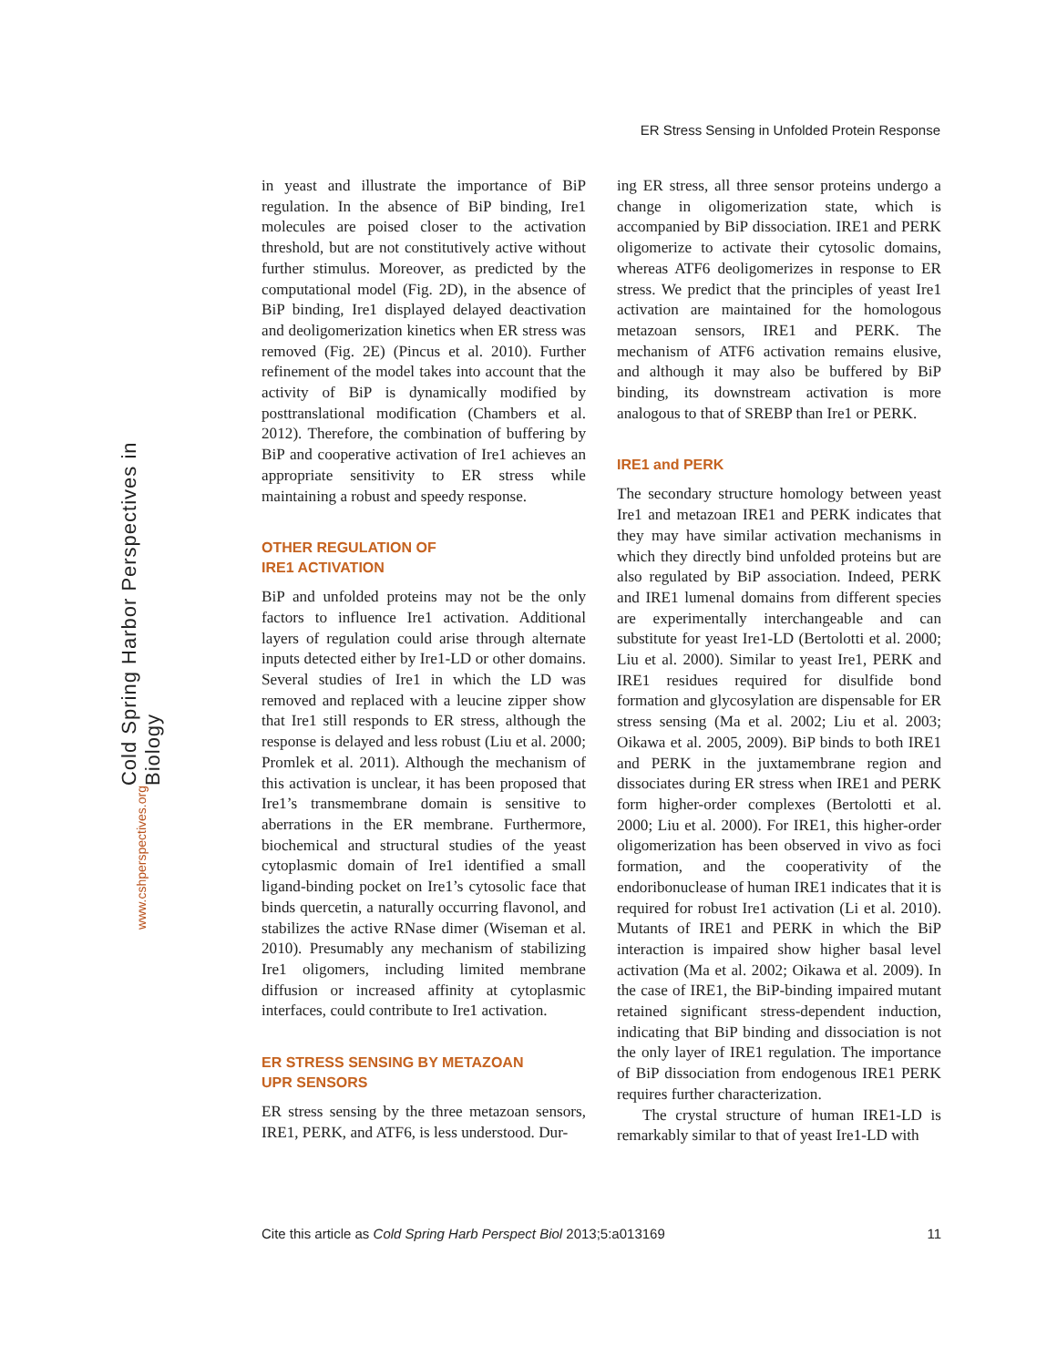ER Stress Sensing in Unfolded Protein Response
Cold Spring Harbor Perspectives in Biology
www.cshperspectives.org
in yeast and illustrate the importance of BiP regulation. In the absence of BiP binding, Ire1 molecules are poised closer to the activation threshold, but are not constitutively active without further stimulus. Moreover, as predicted by the computational model (Fig. 2D), in the absence of BiP binding, Ire1 displayed delayed deactivation and deoligomerization kinetics when ER stress was removed (Fig. 2E) (Pincus et al. 2010). Further refinement of the model takes into account that the activity of BiP is dynamically modified by posttranslational modification (Chambers et al. 2012). Therefore, the combination of buffering by BiP and cooperative activation of Ire1 achieves an appropriate sensitivity to ER stress while maintaining a robust and speedy response.
OTHER REGULATION OF
IRE1 ACTIVATION
BiP and unfolded proteins may not be the only factors to influence Ire1 activation. Additional layers of regulation could arise through alternate inputs detected either by Ire1-LD or other domains. Several studies of Ire1 in which the LD was removed and replaced with a leucine zipper show that Ire1 still responds to ER stress, although the response is delayed and less robust (Liu et al. 2000; Promlek et al. 2011). Although the mechanism of this activation is unclear, it has been proposed that Ire1’s transmembrane domain is sensitive to aberrations in the ER membrane. Furthermore, biochemical and structural studies of the yeast cytoplasmic domain of Ire1 identified a small ligand-binding pocket on Ire1’s cytosolic face that binds quercetin, a naturally occurring flavonol, and stabilizes the active RNase dimer (Wiseman et al. 2010). Presumably any mechanism of stabilizing Ire1 oligomers, including limited membrane diffusion or increased affinity at cytoplasmic interfaces, could contribute to Ire1 activation.
ER STRESS SENSING BY METAZOAN
UPR SENSORS
ER stress sensing by the three metazoan sensors, IRE1, PERK, and ATF6, is less understood. Dur-
ing ER stress, all three sensor proteins undergo a change in oligomerization state, which is accompanied by BiP dissociation. IRE1 and PERK oligomerize to activate their cytosolic domains, whereas ATF6 deoligomerizes in response to ER stress. We predict that the principles of yeast Ire1 activation are maintained for the homologous metazoan sensors, IRE1 and PERK. The mechanism of ATF6 activation remains elusive, and although it may also be buffered by BiP binding, its downstream activation is more analogous to that of SREBP than Ire1 or PERK.
IRE1 and PERK
The secondary structure homology between yeast Ire1 and metazoan IRE1 and PERK indicates that they may have similar activation mechanisms in which they directly bind unfolded proteins but are also regulated by BiP association. Indeed, PERK and IRE1 lumenal domains from different species are experimentally interchangeable and can substitute for yeast Ire1-LD (Bertolotti et al. 2000; Liu et al. 2000). Similar to yeast Ire1, PERK and IRE1 residues required for disulfide bond formation and glycosylation are dispensable for ER stress sensing (Ma et al. 2002; Liu et al. 2003; Oikawa et al. 2005, 2009). BiP binds to both IRE1 and PERK in the juxtamembrane region and dissociates during ER stress when IRE1 and PERK form higher-order complexes (Bertolotti et al. 2000; Liu et al. 2000). For IRE1, this higher-order oligomerization has been observed in vivo as foci formation, and the cooperativity of the endoribonuclease of human IRE1 indicates that it is required for robust Ire1 activation (Li et al. 2010). Mutants of IRE1 and PERK in which the BiP interaction is impaired show higher basal level activation (Ma et al. 2002; Oikawa et al. 2009). In the case of IRE1, the BiP-binding impaired mutant retained significant stress-dependent induction, indicating that BiP binding and dissociation is not the only layer of IRE1 regulation. The importance of BiP dissociation from endogenous IRE1 PERK requires further characterization.
The crystal structure of human IRE1-LD is remarkably similar to that of yeast Ire1-LD with
Cite this article as Cold Spring Harb Perspect Biol 2013;5:a013169 11